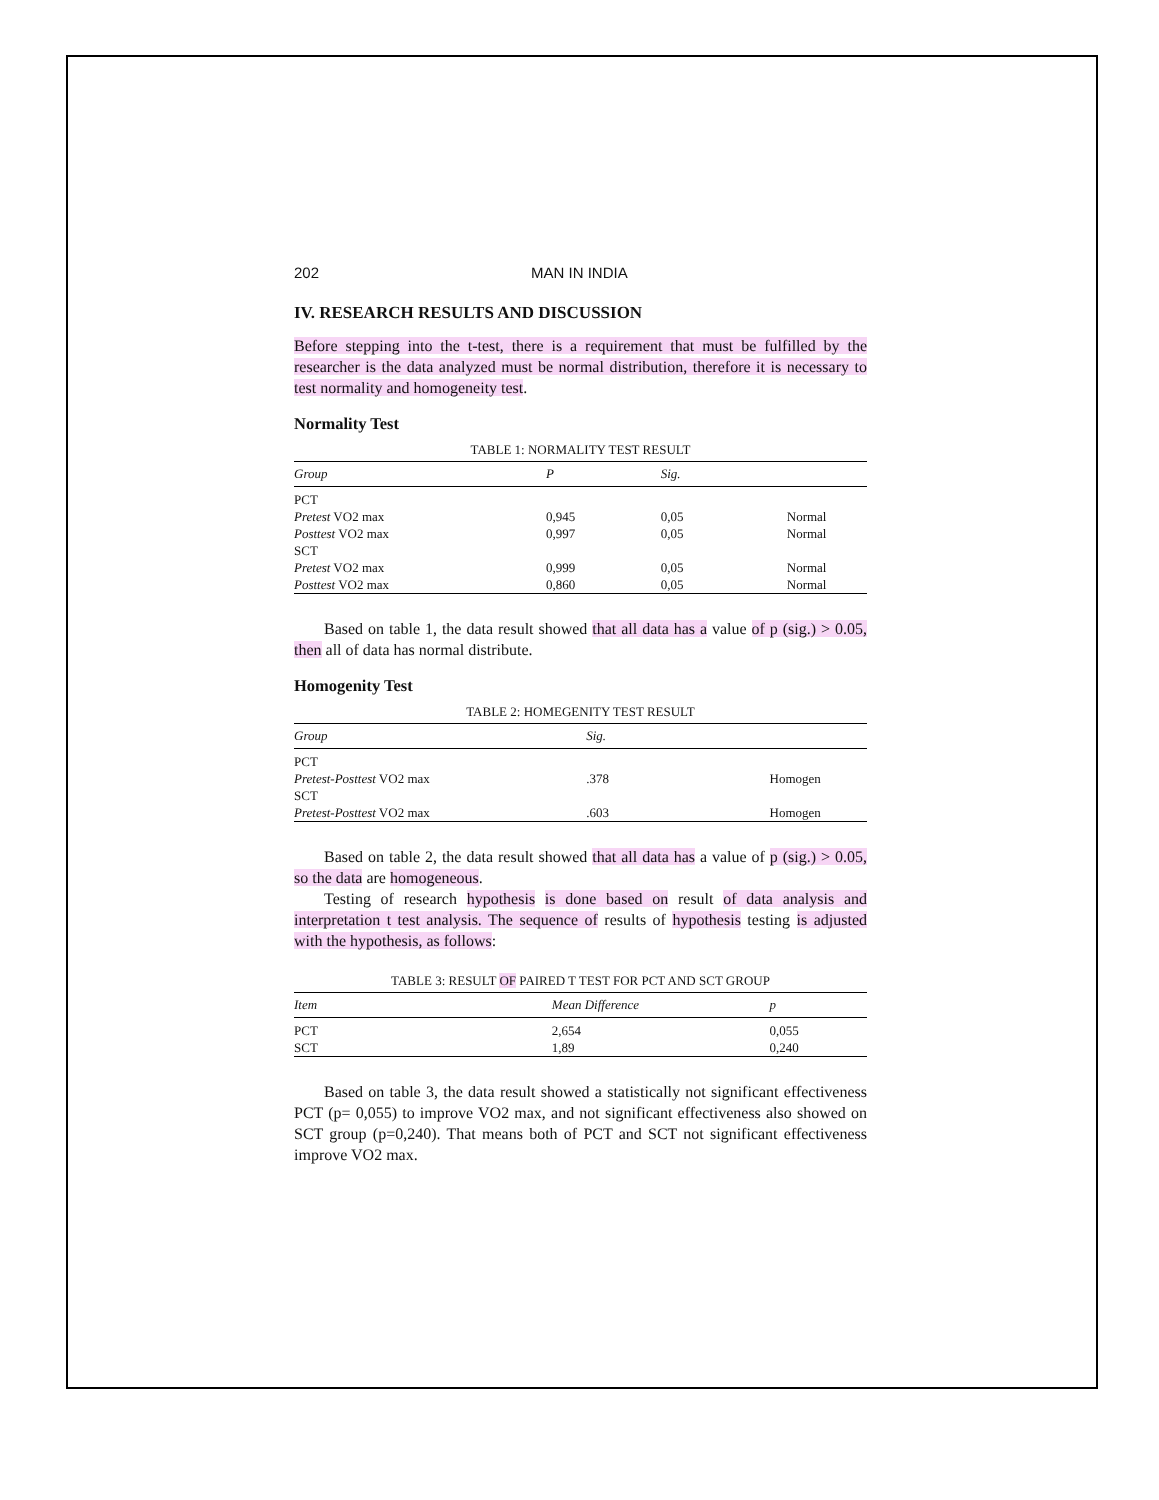202 MAN IN INDIA
IV. RESEARCH RESULTS AND DISCUSSION
Before stepping into the t-test, there is a requirement that must be fulfilled by the researcher is the data analyzed must be normal distribution, therefore it is necessary to test normality and homogeneity test.
Normality Test
TABLE 1: NORMALITY TEST RESULT
| Group | P | Sig. | |
| --- | --- | --- | --- |
| PCT | | | |
| Pretest VO2 max | 0,945 | 0,05 | Normal |
| Posttest VO2 max | 0,997 | 0,05 | Normal |
| SCT | | | |
| Pretest VO2 max | 0,999 | 0,05 | Normal |
| Posttest VO2 max | 0,860 | 0,05 | Normal |
Based on table 1, the data result showed that all data has a value of p (sig.) > 0.05, then all of data has normal distribute.
Homogenity Test
TABLE 2: HOMEGENITY TEST RESULT
| Group | Sig. | |
| --- | --- | --- |
| PCT | | |
| Pretest-Posttest VO2 max | .378 | Homogen |
| SCT | | |
| Pretest-Posttest VO2 max | .603 | Homogen |
Based on table 2, the data result showed that all data has a value of p (sig.) > 0.05, so the data are homogeneous.
Testing of research hypothesis is done based on result of data analysis and interpretation t test analysis. The sequence of results of hypothesis testing is adjusted with the hypothesis, as follows:
TABLE 3: RESULT OF PAIRED T TEST FOR PCT AND SCT GROUP
| Item | Mean Difference | p |
| --- | --- | --- |
| PCT | 2,654 | 0,055 |
| SCT | 1,89 | 0,240 |
Based on table 3, the data result showed a statistically not significant effectiveness PCT (p= 0,055) to improve VO2 max, and not significant effectiveness also showed on SCT group (p=0,240). That means both of PCT and SCT not significant effectiveness improve VO2 max.